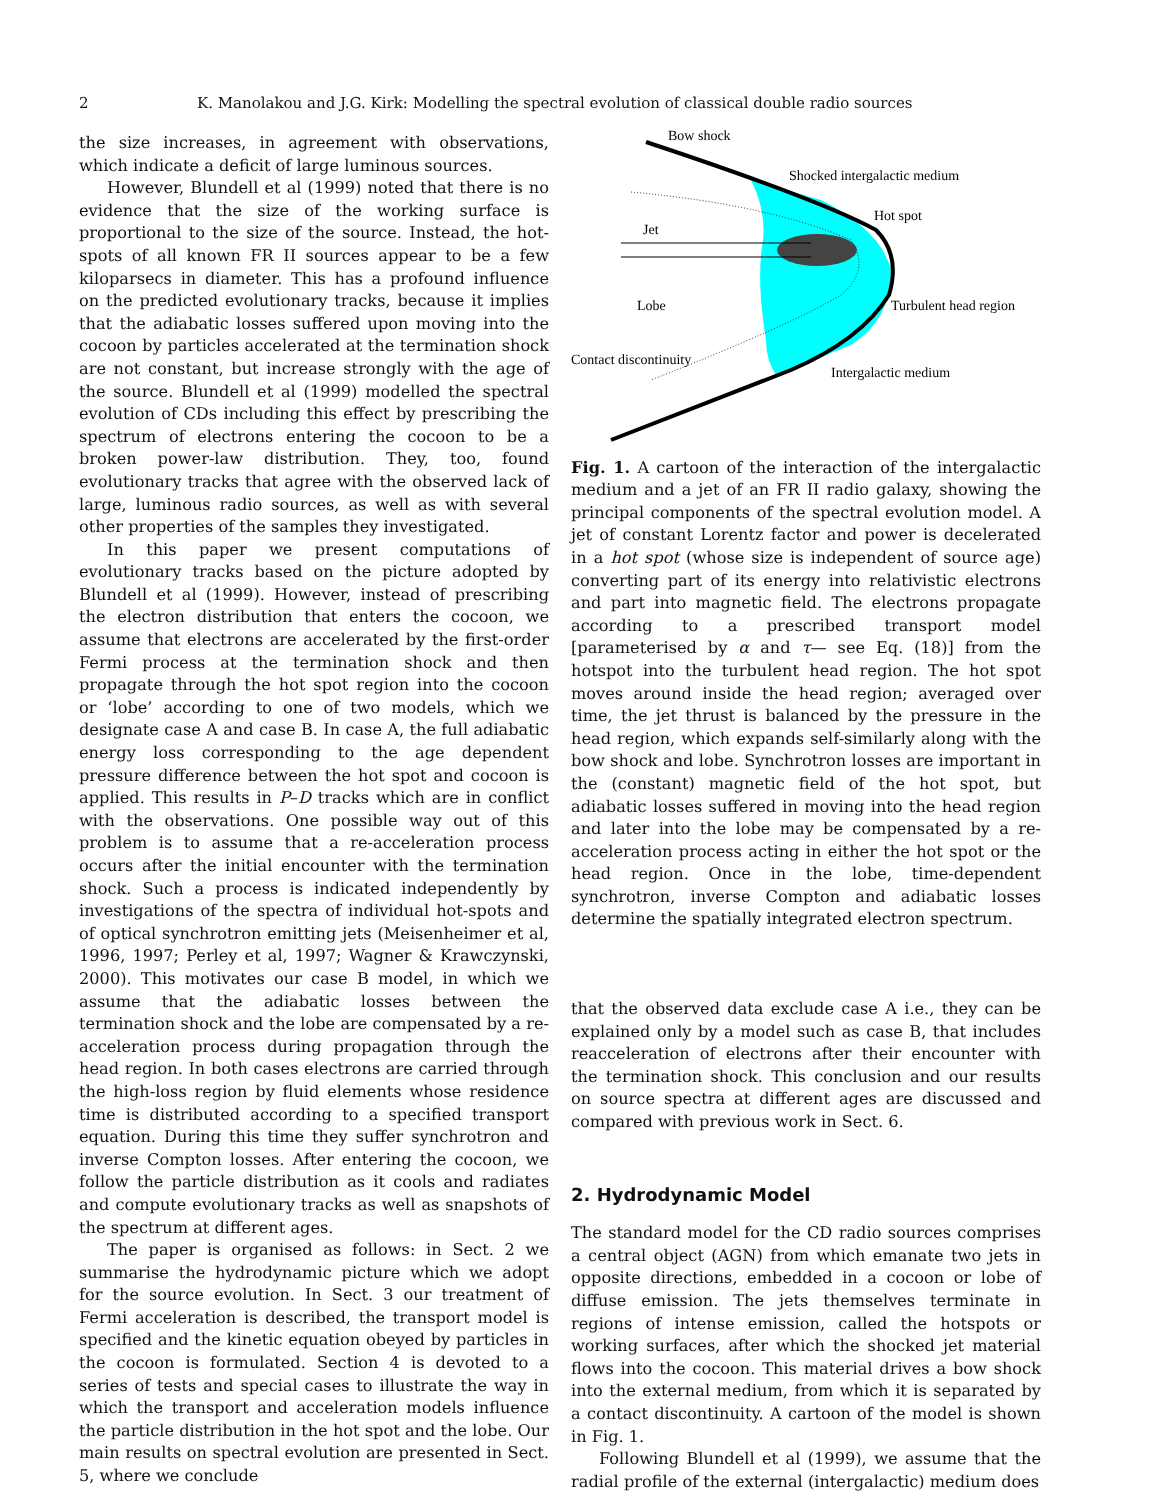2 K. Manolakou and J.G. Kirk: Modelling the spectral evolution of classical double radio sources
the size increases, in agreement with observations, which indicate a deficit of large luminous sources.
However, Blundell et al (1999) noted that there is no evidence that the size of the working surface is proportional to the size of the source. Instead, the hot-spots of all known FR II sources appear to be a few kiloparsecs in diameter. This has a profound influence on the predicted evolutionary tracks, because it implies that the adiabatic losses suffered upon moving into the cocoon by particles accelerated at the termination shock are not constant, but increase strongly with the age of the source. Blundell et al (1999) modelled the spectral evolution of CDs including this effect by prescribing the spectrum of electrons entering the cocoon to be a broken power-law distribution. They, too, found evolutionary tracks that agree with the observed lack of large, luminous radio sources, as well as with several other properties of the samples they investigated.
In this paper we present computations of evolutionary tracks based on the picture adopted by Blundell et al (1999). However, instead of prescribing the electron distribution that enters the cocoon, we assume that electrons are accelerated by the first-order Fermi process at the termination shock and then propagate through the hot spot region into the cocoon or ‘lobe’ according to one of two models, which we designate case A and case B. In case A, the full adiabatic energy loss corresponding to the age dependent pressure difference between the hot spot and cocoon is applied. This results in P–D tracks which are in conflict with the observations. One possible way out of this problem is to assume that a re-acceleration process occurs after the initial encounter with the termination shock. Such a process is indicated independently by investigations of the spectra of individual hot-spots and of optical synchrotron emitting jets (Meisenheimer et al, 1996, 1997; Perley et al, 1997; Wagner & Krawczynski, 2000). This motivates our case B model, in which we assume that the adiabatic losses between the termination shock and the lobe are compensated by a re-acceleration process during propagation through the head region. In both cases electrons are carried through the high-loss region by fluid elements whose residence time is distributed according to a specified transport equation. During this time they suffer synchrotron and inverse Compton losses. After entering the cocoon, we follow the particle distribution as it cools and radiates and compute evolutionary tracks as well as snapshots of the spectrum at different ages.
The paper is organised as follows: in Sect. 2 we summarise the hydrodynamic picture which we adopt for the source evolution. In Sect. 3 our treatment of Fermi acceleration is described, the transport model is specified and the kinetic equation obeyed by particles in the cocoon is formulated. Section 4 is devoted to a series of tests and special cases to illustrate the way in which the transport and acceleration models influence the particle distribution in the hot spot and the lobe. Our main results on spectral evolution are presented in Sect. 5, where we conclude
Bow shock
Shocked intergalactic medium
Hot spot
Jet
Lobe
Turbulent head region
Contact discontinuity
Intergalactic medium
Fig. 1. A cartoon of the interaction of the intergalactic medium and a jet of an FR II radio galaxy, showing the principal components of the spectral evolution model. A jet of constant Lorentz factor and power is decelerated in a hot spot (whose size is independent of source age) converting part of its energy into relativistic electrons and part into magnetic field. The electrons propagate according to a prescribed transport model [parameterised by α and τ— see Eq. (18)] from the hotspot into the turbulent head region. The hot spot moves around inside the head region; averaged over time, the jet thrust is balanced by the pressure in the head region, which expands self-similarly along with the bow shock and lobe. Synchrotron losses are important in the (constant) magnetic field of the hot spot, but adiabatic losses suffered in moving into the head region and later into the lobe may be compensated by a re-acceleration process acting in either the hot spot or the head region. Once in the lobe, time-dependent synchrotron, inverse Compton and adiabatic losses determine the spatially integrated electron spectrum.
that the observed data exclude case A i.e., they can be explained only by a model such as case B, that includes reacceleration of electrons after their encounter with the termination shock. This conclusion and our results on source spectra at different ages are discussed and compared with previous work in Sect. 6.
2. Hydrodynamic Model
The standard model for the CD radio sources comprises a central object (AGN) from which emanate two jets in opposite directions, embedded in a cocoon or lobe of diffuse emission. The jets themselves terminate in regions of intense emission, called the hotspots or working surfaces, after which the shocked jet material flows into the cocoon. This material drives a bow shock into the external medium, from which it is separated by a contact discontinuity. A cartoon of the model is shown in Fig. 1.
Following Blundell et al (1999), we assume that the radial profile of the external (intergalactic) medium does